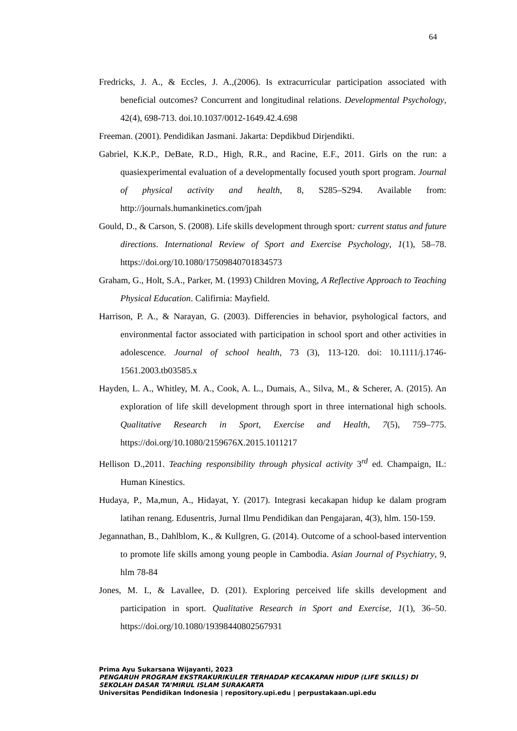64
Fredricks, J. A., & Eccles, J. A.,(2006). Is extracurricular participation associated with beneficial outcomes? Concurrent and longitudinal relations. Developmental Psychology, 42(4), 698-713. doi.10.1037/0012-1649.42.4.698
Freeman. (2001). Pendidikan Jasmani. Jakarta: Depdikbud Dirjendikti.
Gabriel, K.K.P., DeBate, R.D., High, R.R., and Racine, E.F., 2011. Girls on the run: a quasiexperimental evaluation of a developmentally focused youth sport program. Journal of physical activity and health, 8, S285–S294. Available from: http://journals.humankinetics.com/jpah
Gould, D., & Carson, S. (2008). Life skills development through sport: current status and future directions. International Review of Sport and Exercise Psychology, 1(1), 58–78. https://doi.org/10.1080/17509840701834573
Graham, G., Holt, S.A., Parker, M. (1993) Children Moving, A Reflective Approach to Teaching Physical Education. Califirnia: Mayfield.
Harrison, P. A., & Narayan, G. (2003). Differencies in behavior, psyhological factors, and environmental factor associated with participation in school sport and other activities in adolescence. Journal of school health, 73 (3), 113-120. doi: 10.1111/j.1746-1561.2003.tb03585.x
Hayden, L. A., Whitley, M. A., Cook, A. L., Dumais, A., Silva, M., & Scherer, A. (2015). An exploration of life skill development through sport in three international high schools. Qualitative Research in Sport, Exercise and Health, 7(5), 759–775. https://doi.org/10.1080/2159676X.2015.1011217
Hellison D.,2011. Teaching responsibility through physical activity 3<sup>rd</sup> ed. Champaign, IL: Human Kinestics.
Hudaya, P., Ma,mun, A., Hidayat, Y. (2017). Integrasi kecakapan hidup ke dalam program latihan renang. Edusentris, Jurnal Ilmu Pendidikan dan Pengajaran, 4(3), hlm. 150-159.
Jegannathan, B., Dahlblom, K., & Kullgren, G. (2014). Outcome of a school-based intervention to promote life skills among young people in Cambodia. Asian Journal of Psychiatry, 9, hlm 78-84
Jones, M. I., & Lavallee, D. (201). Exploring perceived life skills development and participation in sport. Qualitative Research in Sport and Exercise, 1(1), 36–50. https://doi.org/10.1080/19398440802567931
Prima Ayu Sukarsana Wijayanti, 2023
PENGARUH PROGRAM EKSTRAKURIKULER TERHADAP KECAKAPAN HIDUP (LIFE SKILLS) DI SEKOLAH DASAR TA’MIRUL ISLAM SURAKARTA
Universitas Pendidikan Indonesia | repository.upi.edu | perpustakaan.upi.edu